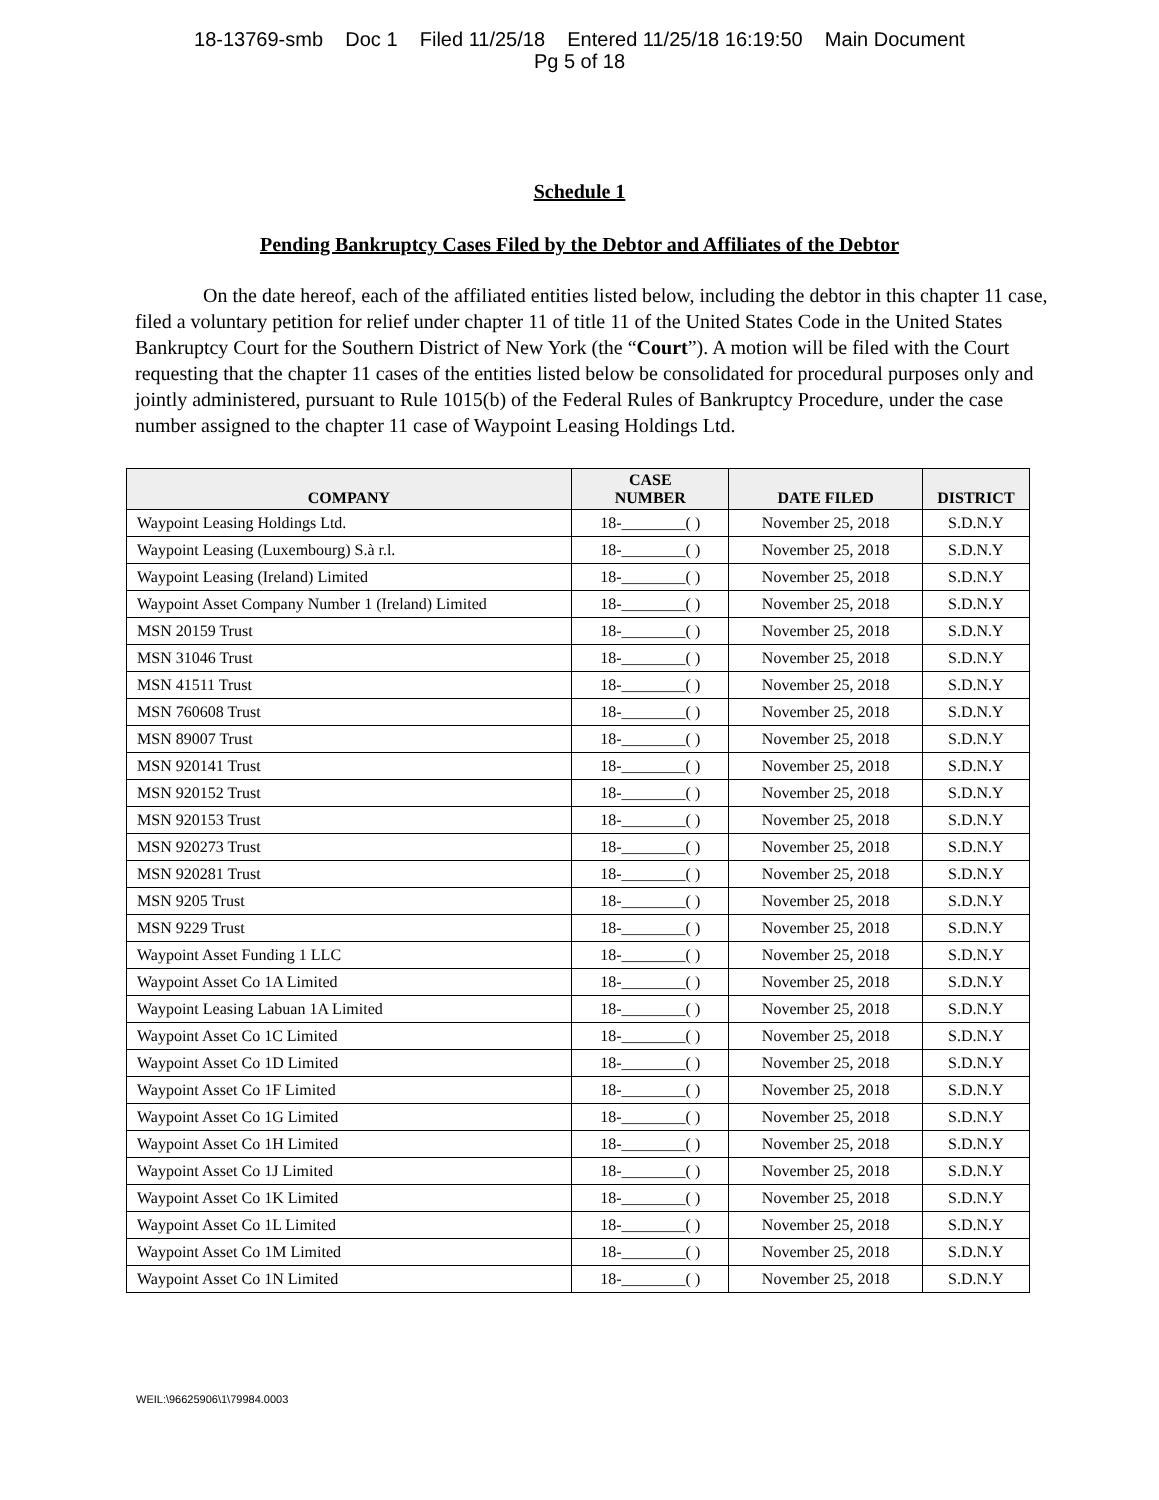18-13769-smb Doc 1 Filed 11/25/18 Entered 11/25/18 16:19:50 Main Document
Pg 5 of 18
Schedule 1
Pending Bankruptcy Cases Filed by the Debtor and Affiliates of the Debtor
On the date hereof, each of the affiliated entities listed below, including the debtor in this chapter 11 case, filed a voluntary petition for relief under chapter 11 of title 11 of the United States Code in the United States Bankruptcy Court for the Southern District of New York (the “Court”). A motion will be filed with the Court requesting that the chapter 11 cases of the entities listed below be consolidated for procedural purposes only and jointly administered, pursuant to Rule 1015(b) of the Federal Rules of Bankruptcy Procedure, under the case number assigned to the chapter 11 case of Waypoint Leasing Holdings Ltd.
| COMPANY | CASE NUMBER | DATE FILED | DISTRICT |
| --- | --- | --- | --- |
| Waypoint Leasing Holdings Ltd. | 18-________( ) | November 25, 2018 | S.D.N.Y |
| Waypoint Leasing (Luxembourg) S.à r.l. | 18-________( ) | November 25, 2018 | S.D.N.Y |
| Waypoint Leasing (Ireland) Limited | 18-________( ) | November 25, 2018 | S.D.N.Y |
| Waypoint Asset Company Number 1 (Ireland) Limited | 18-________( ) | November 25, 2018 | S.D.N.Y |
| MSN 20159 Trust | 18-________( ) | November 25, 2018 | S.D.N.Y |
| MSN 31046 Trust | 18-________( ) | November 25, 2018 | S.D.N.Y |
| MSN 41511 Trust | 18-________( ) | November 25, 2018 | S.D.N.Y |
| MSN 760608 Trust | 18-________( ) | November 25, 2018 | S.D.N.Y |
| MSN 89007 Trust | 18-________( ) | November 25, 2018 | S.D.N.Y |
| MSN 920141 Trust | 18-________( ) | November 25, 2018 | S.D.N.Y |
| MSN 920152 Trust | 18-________( ) | November 25, 2018 | S.D.N.Y |
| MSN 920153 Trust | 18-________( ) | November 25, 2018 | S.D.N.Y |
| MSN 920273 Trust | 18-________( ) | November 25, 2018 | S.D.N.Y |
| MSN 920281 Trust | 18-________( ) | November 25, 2018 | S.D.N.Y |
| MSN 9205 Trust | 18-________( ) | November 25, 2018 | S.D.N.Y |
| MSN 9229 Trust | 18-________( ) | November 25, 2018 | S.D.N.Y |
| Waypoint Asset Funding 1 LLC | 18-________( ) | November 25, 2018 | S.D.N.Y |
| Waypoint Asset Co 1A Limited | 18-________( ) | November 25, 2018 | S.D.N.Y |
| Waypoint Leasing Labuan 1A Limited | 18-________( ) | November 25, 2018 | S.D.N.Y |
| Waypoint Asset Co 1C Limited | 18-________( ) | November 25, 2018 | S.D.N.Y |
| Waypoint Asset Co 1D Limited | 18-________( ) | November 25, 2018 | S.D.N.Y |
| Waypoint Asset Co 1F Limited | 18-________( ) | November 25, 2018 | S.D.N.Y |
| Waypoint Asset Co 1G Limited | 18-________( ) | November 25, 2018 | S.D.N.Y |
| Waypoint Asset Co 1H Limited | 18-________( ) | November 25, 2018 | S.D.N.Y |
| Waypoint Asset Co 1J Limited | 18-________( ) | November 25, 2018 | S.D.N.Y |
| Waypoint Asset Co 1K Limited | 18-________( ) | November 25, 2018 | S.D.N.Y |
| Waypoint Asset Co 1L Limited | 18-________( ) | November 25, 2018 | S.D.N.Y |
| Waypoint Asset Co 1M Limited | 18-________( ) | November 25, 2018 | S.D.N.Y |
| Waypoint Asset Co 1N Limited | 18-________( ) | November 25, 2018 | S.D.N.Y |
WEIL:\96625906\1\79984.0003